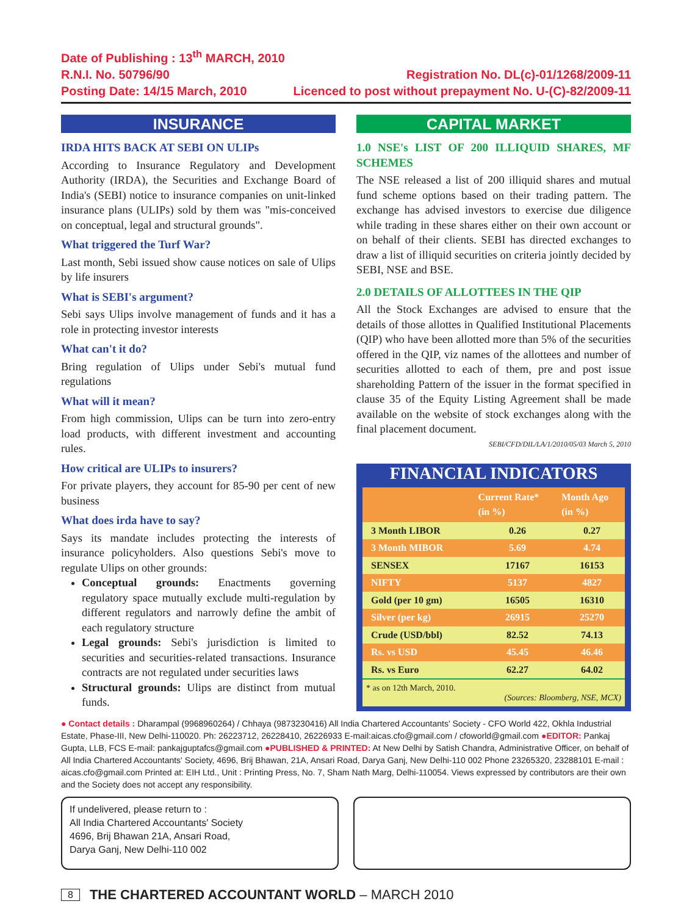Date of Publishing : 13<sup>th</sup> MARCH, 2010
R.N.I. No. 50796/90
Posting Date: 14/15 March, 2010
Registration No. DL(c)-01/1268/2009-11
Licenced to post without prepayment No. U-(C)-82/2009-11
INSURANCE
IRDA HITS BACK AT SEBI ON ULIPs
According to Insurance Regulatory and Development Authority (IRDA), the Securities and Exchange Board of India's (SEBI) notice to insurance companies on unit-linked insurance plans (ULIPs) sold by them was "mis-conceived on conceptual, legal and structural grounds".
What triggered the Turf War?
Last month, Sebi issued show cause notices on sale of Ulips by life insurers
What is SEBI's argument?
Sebi says Ulips involve management of funds and it has a role in protecting investor interests
What can't it do?
Bring regulation of Ulips under Sebi's mutual fund regulations
What will it mean?
From high commission, Ulips can be turn into zero-entry load products, with different investment and accounting rules.
How critical are ULIPs to insurers?
For private players, they account for 85-90 per cent of new business
What does irda have to say?
Says its mandate includes protecting the interests of insurance policyholders. Also questions Sebi's move to regulate Ulips on other grounds:
Conceptual grounds: Enactments governing regulatory space mutually exclude multi-regulation by different regulators and narrowly define the ambit of each regulatory structure
Legal grounds: Sebi's jurisdiction is limited to securities and securities-related transactions. Insurance contracts are not regulated under securities laws
Structural grounds: Ulips are distinct from mutual funds.
CAPITAL MARKET
1.0 NSE's LIST OF 200 ILLIQUID SHARES, MF SCHEMES
The NSE released a list of 200 illiquid shares and mutual fund scheme options based on their trading pattern. The exchange has advised investors to exercise due diligence while trading in these shares either on their own account or on behalf of their clients. SEBI has directed exchanges to draw a list of illiquid securities on criteria jointly decided by SEBI, NSE and BSE.
2.0 DETAILS OF ALLOTTEES IN THE QIP
All the Stock Exchanges are advised to ensure that the details of those allottes in Qualified Institutional Placements (QIP) who have been allotted more than 5% of the securities offered in the QIP, viz names of the allottees and number of securities allotted to each of them, pre and post issue shareholding Pattern of the issuer in the format specified in clause 35 of the Equity Listing Agreement shall be made available on the website of stock exchanges along with the final placement document.
SEBI/CFD/DIL/LA/1/2010/05/03 March 5, 2010
FINANCIAL INDICATORS
| | Current Rate* (in %) | Month Ago (in %) |
| --- | --- | --- |
| 3 Month LIBOR | 0.26 | 0.27 |
| 3 Month MIBOR | 5.69 | 4.74 |
| SENSEX | 17167 | 16153 |
| NIFTY | 5137 | 4827 |
| Gold (per 10 gm) | 16505 | 16310 |
| Silver (per kg) | 26915 | 25270 |
| Crude (USD/bbl) | 82.52 | 74.13 |
| Rs. vs USD | 45.45 | 46.46 |
| Rs. vs Euro | 62.27 | 64.02 |
* as on 12th March, 2010.
(Sources: Bloomberg, NSE, MCX)
● Contact details : Dharampal (9968960264) / Chhaya (9873230416) All India Chartered Accountants' Society - CFO World 422, Okhla Industrial Estate, Phase-III, New Delhi-110020. Ph: 26223712, 26228410, 26226933 E-mail:aicas.cfo@gmail.com / cfoworld@gmail.com ●EDITOR: Pankaj Gupta, LLB, FCS E-mail: pankajguptafcs@gmail.com ●PUBLISHED & PRINTED: At New Delhi by Satish Chandra, Administrative Officer, on behalf of All India Chartered Accountants' Society, 4696, Brij Bhawan, 21A, Ansari Road, Darya Ganj, New Delhi-110 002 Phone 23265320, 23288101 E-mail : aicas.cfo@gmail.com Printed at: EIH Ltd., Unit : Printing Press, No. 7, Sham Nath Marg, Delhi-110054. Views expressed by contributors are their own and the Society does not accept any responsibility.
If undelivered, please return to :
All India Chartered Accountants' Society
4696, Brij Bhawan 21A, Ansari Road,
Darya Ganj, New Delhi-110 002
8 THE CHARTERED ACCOUNTANT WORLD – MARCH 2010